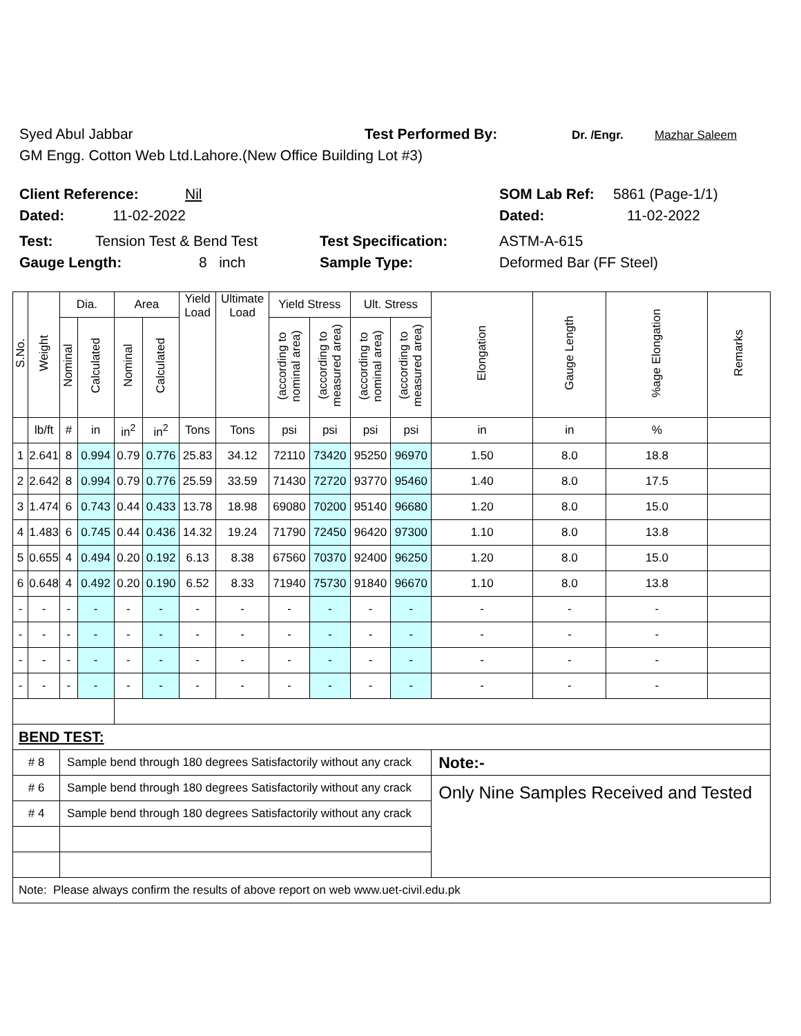Syed Abul Jabbar Test Performed By: Dr. /Engr. Mazhar Saleem
GM Engg. Cotton Web Ltd.Lahore.(New Office Building Lot #3)
Client Reference: Nil SOM Lab Ref: 5861 (Page-1/1)
Dated: 11-02-2022 Dated: 11-02-2022
Test: Tension Test & Bend Test Test Specification: ASTM-A-615
Gauge Length: 8 inch Sample Type: Deformed Bar (FF Steel)
| S.No. | Weight | Dia. | | Area | | Yield Load | Ultimate Load | Yield Stress | | Ult. Stress | | Elongation | Gauge Length | %age Elongation | Remarks |
| --- | --- | --- | --- | --- | --- | --- | --- | --- | --- | --- | --- | --- | --- | --- | --- |
| | | Nominal | Calculated | Nominal | Calculated | | | (according to nominal area) | (according to measured area) | (according to nominal area) | (according to measured area) | | | | |
| | lb/ft | # | in | in<sup>2</sup> | in<sup>2</sup> | Tons | Tons | psi | psi | psi | psi | in | in | % | |
| 1 | 2.641 | 8 | 0.994 | 0.79 | 0.776 | 25.83 | 34.12 | 72110 | 73420 | 95250 | 96970 | 1.50 | 8.0 | 18.8 | |
| 2 | 2.642 | 8 | 0.994 | 0.79 | 0.776 | 25.59 | 33.59 | 71430 | 72720 | 93770 | 95460 | 1.40 | 8.0 | 17.5 | |
| 3 | 1.474 | 6 | 0.743 | 0.44 | 0.433 | 13.78 | 18.98 | 69080 | 70200 | 95140 | 96680 | 1.20 | 8.0 | 15.0 | |
| 4 | 1.483 | 6 | 0.745 | 0.44 | 0.436 | 14.32 | 19.24 | 71790 | 72450 | 96420 | 97300 | 1.10 | 8.0 | 13.8 | |
| 5 | 0.655 | 4 | 0.494 | 0.20 | 0.192 | 6.13 | 8.38 | 67560 | 70370 | 92400 | 96250 | 1.20 | 8.0 | 15.0 | |
| 6 | 0.648 | 4 | 0.492 | 0.20 | 0.190 | 6.52 | 8.33 | 71940 | 75730 | 91840 | 96670 | 1.10 | 8.0 | 13.8 | |
| - | - | - | - | - | - | - | - | - | - | - | - | - | - | - | |
| - | - | - | - | - | - | - | - | - | - | - | - | - | - | - | |
| - | - | - | - | - | - | - | - | - | - | - | - | - | - | - | |
| - | - | - | - | - | - | - | - | - | - | - | - | - | - | - | |
| BEND TEST: | | | | | | | | | | | | | | | |
| # 8 | | Sample bend through 180 degrees Satisfactorily without any crack | | | | | | | | | | Note:- | | | |
| # 6 | | Sample bend through 180 degrees Satisfactorily without any crack | | | | | | | | | | Only Nine Samples Received and Tested | | | |
| # 4 | | Sample bend through 180 degrees Satisfactorily without any crack | | | | | | | | | | | | | |
| Note: Please always confirm the results of above report on web www.uet-civil.edu.pk | | | | | | | | | | | | | | | |